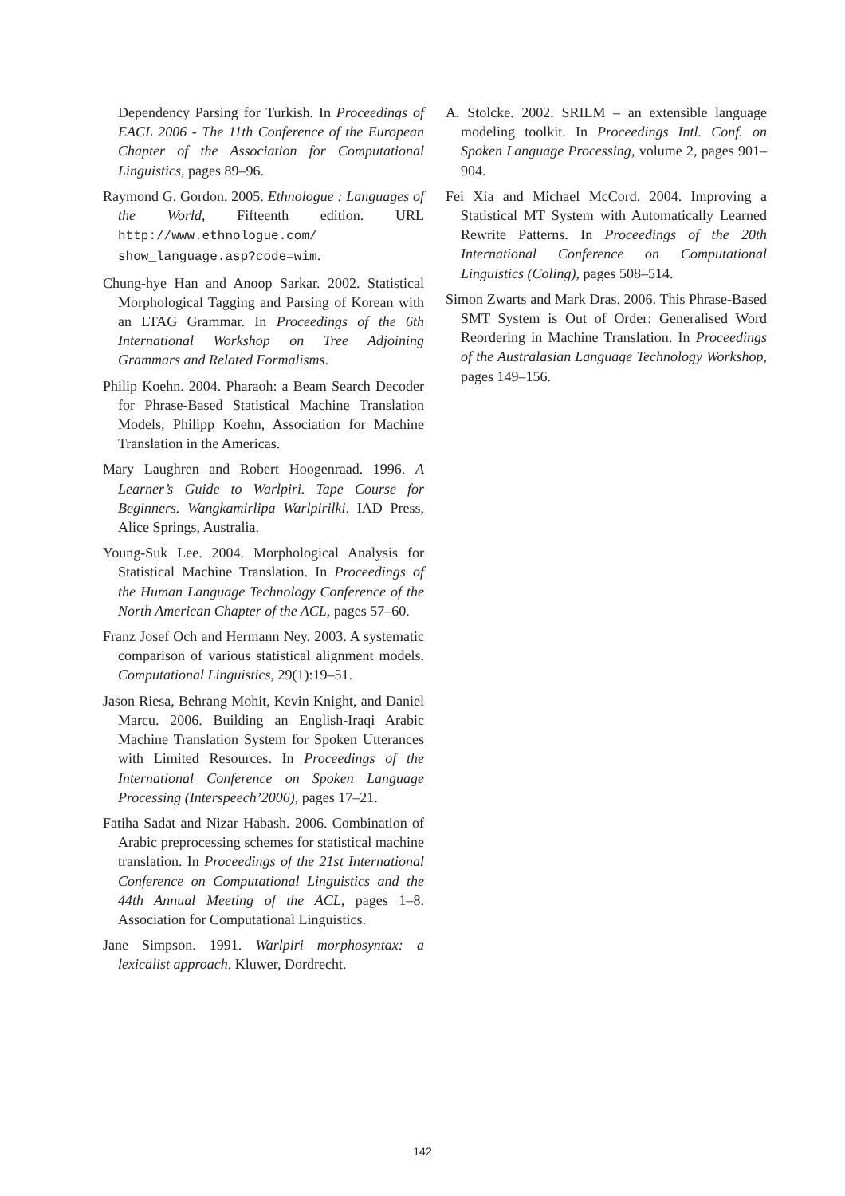Dependency Parsing for Turkish. In Proceedings of EACL 2006 - The 11th Conference of the European Chapter of the Association for Computational Linguistics, pages 89–96.
Raymond G. Gordon. 2005. Ethnologue : Languages of the World, Fifteenth edition. URL http://www.ethnologue.com/ show_language.asp?code=wim.
Chung-hye Han and Anoop Sarkar. 2002. Statistical Morphological Tagging and Parsing of Korean with an LTAG Grammar. In Proceedings of the 6th International Workshop on Tree Adjoining Grammars and Related Formalisms.
Philip Koehn. 2004. Pharaoh: a Beam Search Decoder for Phrase-Based Statistical Machine Translation Models, Philipp Koehn, Association for Machine Translation in the Americas.
Mary Laughren and Robert Hoogenraad. 1996. A Learner’s Guide to Warlpiri. Tape Course for Beginners. Wangkamirlipa Warlpirilki. IAD Press, Alice Springs, Australia.
Young-Suk Lee. 2004. Morphological Analysis for Statistical Machine Translation. In Proceedings of the Human Language Technology Conference of the North American Chapter of the ACL, pages 57–60.
Franz Josef Och and Hermann Ney. 2003. A systematic comparison of various statistical alignment models. Computational Linguistics, 29(1):19–51.
Jason Riesa, Behrang Mohit, Kevin Knight, and Daniel Marcu. 2006. Building an English-Iraqi Arabic Machine Translation System for Spoken Utterances with Limited Resources. In Proceedings of the International Conference on Spoken Language Processing (Interspeech’2006), pages 17–21.
Fatiha Sadat and Nizar Habash. 2006. Combination of Arabic preprocessing schemes for statistical machine translation. In Proceedings of the 21st International Conference on Computational Linguistics and the 44th Annual Meeting of the ACL, pages 1–8. Association for Computational Linguistics.
Jane Simpson. 1991. Warlpiri morphosyntax: a lexicalist approach. Kluwer, Dordrecht.
A. Stolcke. 2002. SRILM – an extensible language modeling toolkit. In Proceedings Intl. Conf. on Spoken Language Processing, volume 2, pages 901–904.
Fei Xia and Michael McCord. 2004. Improving a Statistical MT System with Automatically Learned Rewrite Patterns. In Proceedings of the 20th International Conference on Computational Linguistics (Coling), pages 508–514.
Simon Zwarts and Mark Dras. 2006. This Phrase-Based SMT System is Out of Order: Generalised Word Reordering in Machine Translation. In Proceedings of the Australasian Language Technology Workshop, pages 149–156.
142